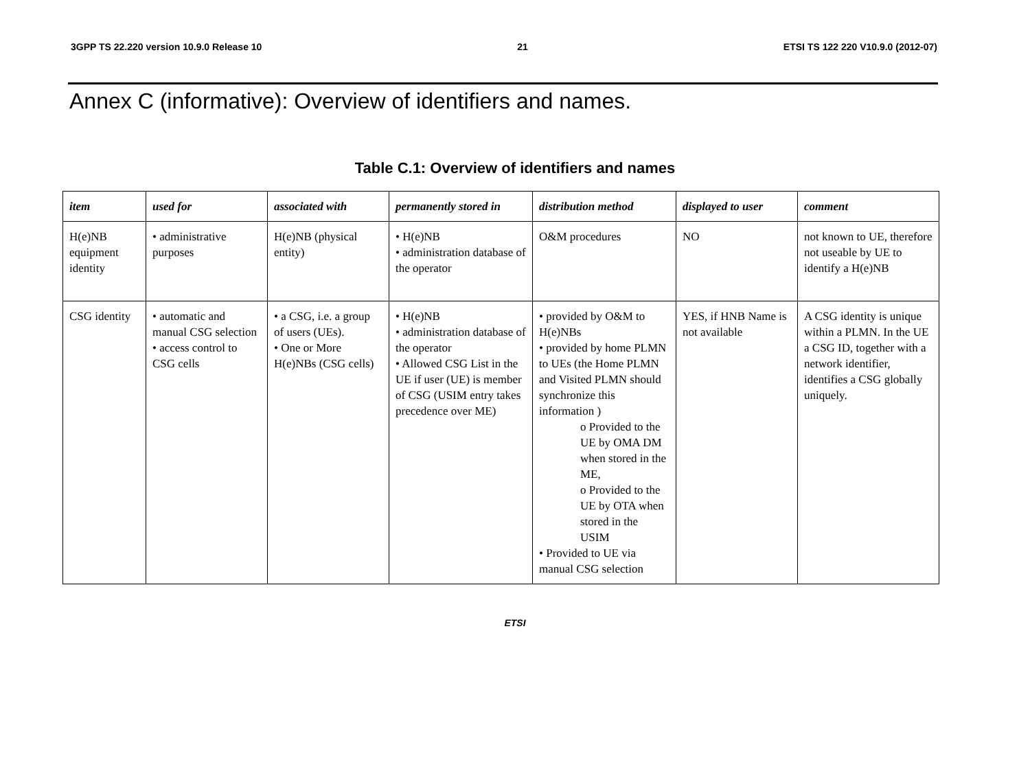3GPP TS 22.220 version 10.9.0 Release 10 21 ETSI TS 122 220 V10.9.0 (2012-07)
Annex C (informative): Overview of identifiers and names.
Table C.1: Overview of identifiers and names
| item | used for | associated with | permanently stored in | distribution method | displayed to user | comment |
| --- | --- | --- | --- | --- | --- | --- |
| H(e)NB equipment identity | • administrative purposes | H(e)NB (physical entity) | • H(e)NB • administration database of the operator | O&M procedures | NO | not known to UE, therefore not useable by UE to identify a H(e)NB |
| CSG identity | • automatic and manual CSG selection • access control to CSG cells | • a CSG, i.e. a group of users (UEs). • One or More H(e)NBs (CSG cells) | • H(e)NB • administration database of the operator • Allowed CSG List in the UE if user (UE) is member of CSG (USIM entry takes precedence over ME) | • provided by O&M to H(e)NBs • provided by home PLMN to UEs (the Home PLMN and Visited PLMN should synchronize this information ) o Provided to the UE by OMA DM when stored in the ME, o Provided to the UE by OTA when stored in the USIM • Provided to UE via manual CSG selection | YES, if HNB Name is not available | A CSG identity is unique within a PLMN. In the UE a CSG ID, together with a network identifier, identifies a CSG globally uniquely. |
ETSI